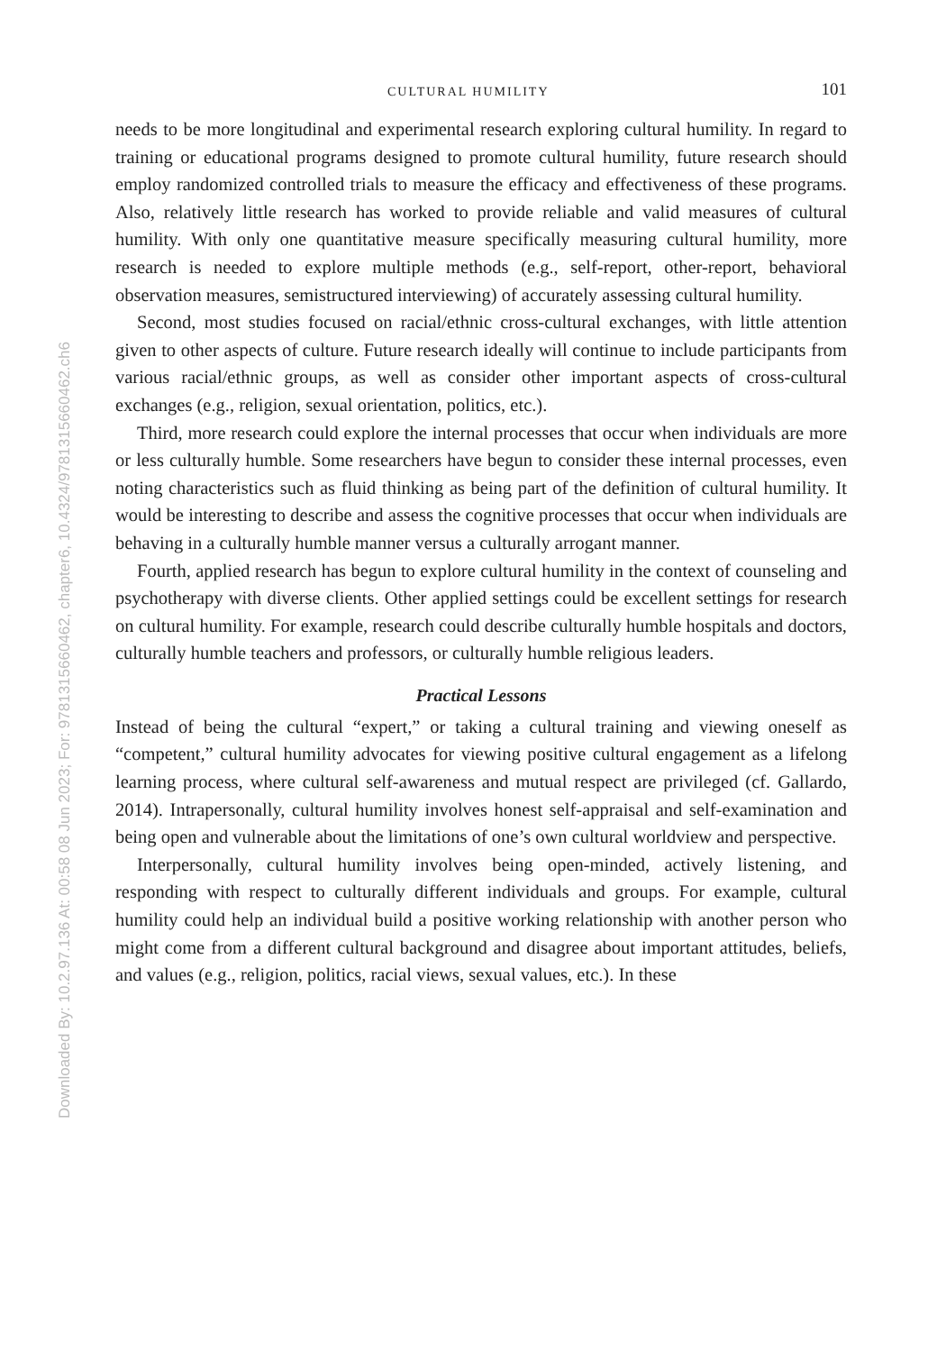Downloaded By: 10.2.97.136 At: 00:58 08 Jun 2023; For: 9781315660462, chapter6, 10.4324/9781315660462.ch6
CULTURAL HUMILITY 101
needs to be more longitudinal and experimental research exploring cultural humility. In regard to training or educational programs designed to promote cultural humility, future research should employ randomized controlled trials to measure the efficacy and effectiveness of these programs. Also, relatively little research has worked to provide reliable and valid measures of cultural humility. With only one quantitative measure specifically measuring cultural humility, more research is needed to explore multiple methods (e.g., self-report, other-report, behavioral observation measures, semistructured interviewing) of accurately assessing cultural humility.
Second, most studies focused on racial/ethnic cross-cultural exchanges, with little attention given to other aspects of culture. Future research ideally will continue to include participants from various racial/ethnic groups, as well as consider other important aspects of cross-cultural exchanges (e.g., religion, sexual orientation, politics, etc.).
Third, more research could explore the internal processes that occur when individuals are more or less culturally humble. Some researchers have begun to consider these internal processes, even noting characteristics such as fluid thinking as being part of the definition of cultural humility. It would be interesting to describe and assess the cognitive processes that occur when individuals are behaving in a culturally humble manner versus a culturally arrogant manner.
Fourth, applied research has begun to explore cultural humility in the context of counseling and psychotherapy with diverse clients. Other applied settings could be excellent settings for research on cultural humility. For example, research could describe culturally humble hospitals and doctors, culturally humble teachers and professors, or culturally humble religious leaders.
Practical Lessons
Instead of being the cultural “expert,” or taking a cultural training and viewing oneself as “competent,” cultural humility advocates for viewing positive cultural engagement as a lifelong learning process, where cultural self-awareness and mutual respect are privileged (cf. Gallardo, 2014). Intrapersonally, cultural humility involves honest self-appraisal and self-examination and being open and vulnerable about the limitations of one’s own cultural worldview and perspective.
Interpersonally, cultural humility involves being open-minded, actively listening, and responding with respect to culturally different individuals and groups. For example, cultural humility could help an individual build a positive working relationship with another person who might come from a different cultural background and disagree about important attitudes, beliefs, and values (e.g., religion, politics, racial views, sexual values, etc.). In these